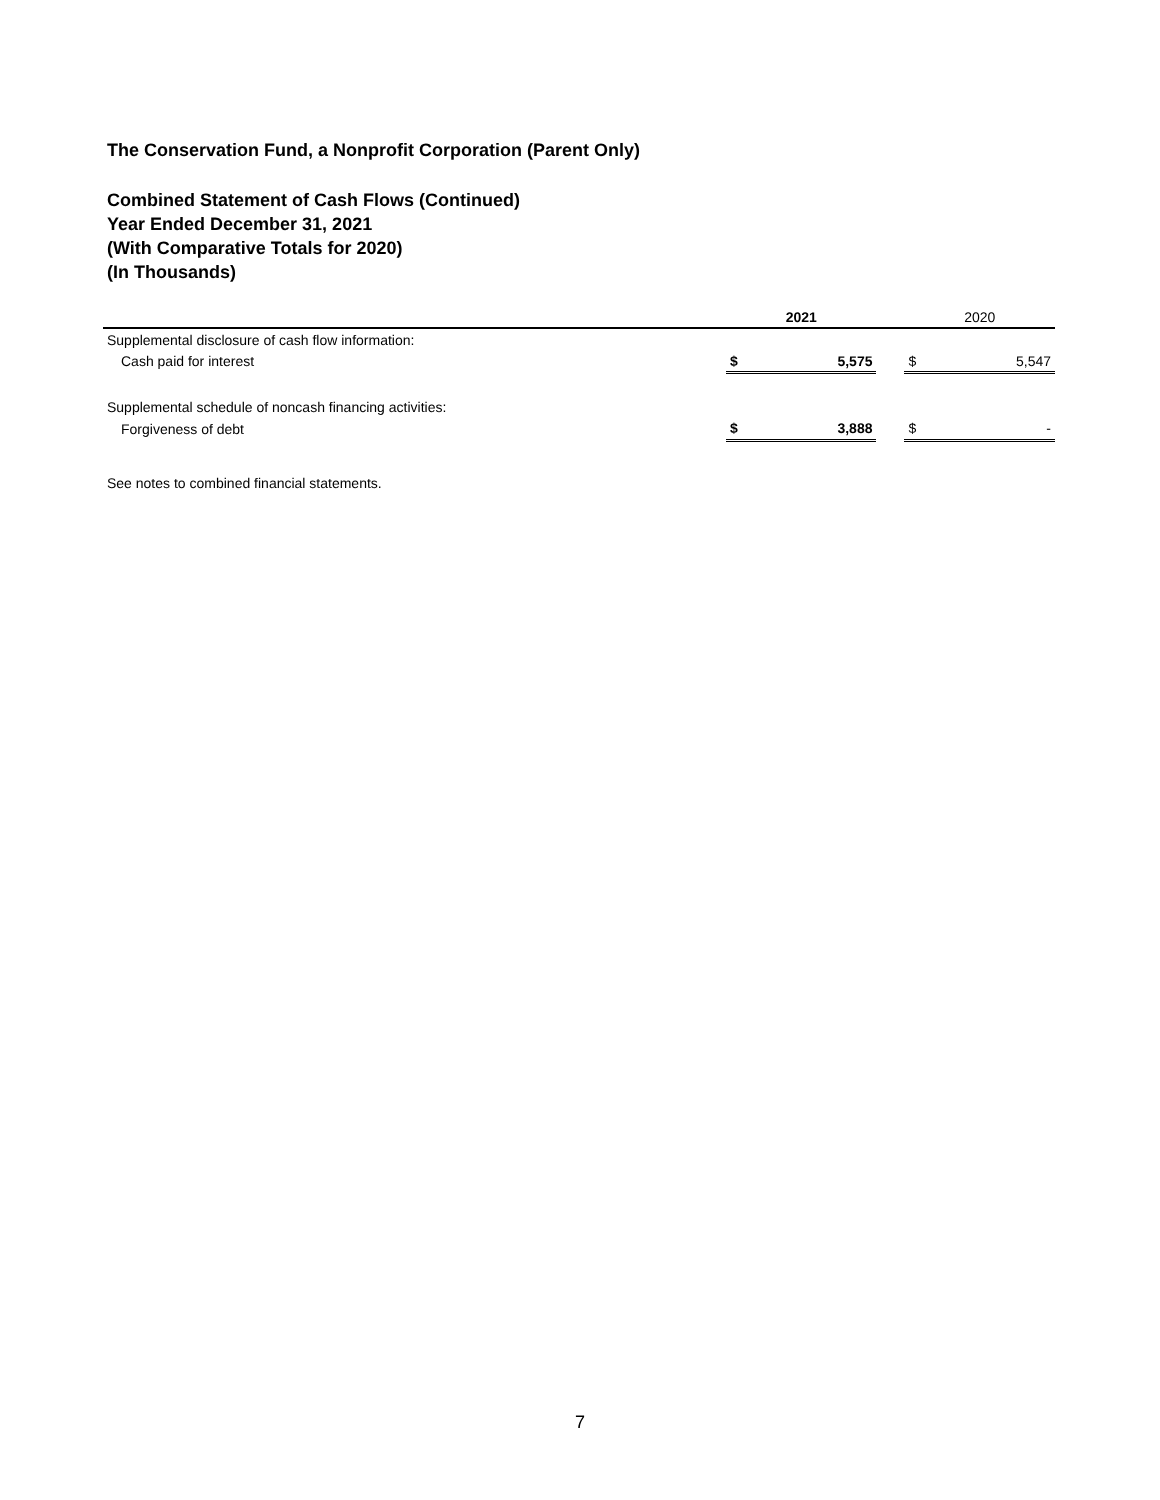The Conservation Fund, a Nonprofit Corporation (Parent Only)
Combined Statement of Cash Flows (Continued)
Year Ended December 31, 2021
(With Comparative Totals for 2020)
(In Thousands)
| | 2021 | | | 2020 | |
| --- | --- | --- | --- | --- | --- |
| Supplemental disclosure of cash flow information: | | | | | |
| Cash paid for interest | $ | 5,575 | | $ | 5,547 |
| Supplemental schedule of noncash financing activities: | | | | | |
| Forgiveness of debt | $ | 3,888 | | $ | - |
See notes to combined financial statements.
7